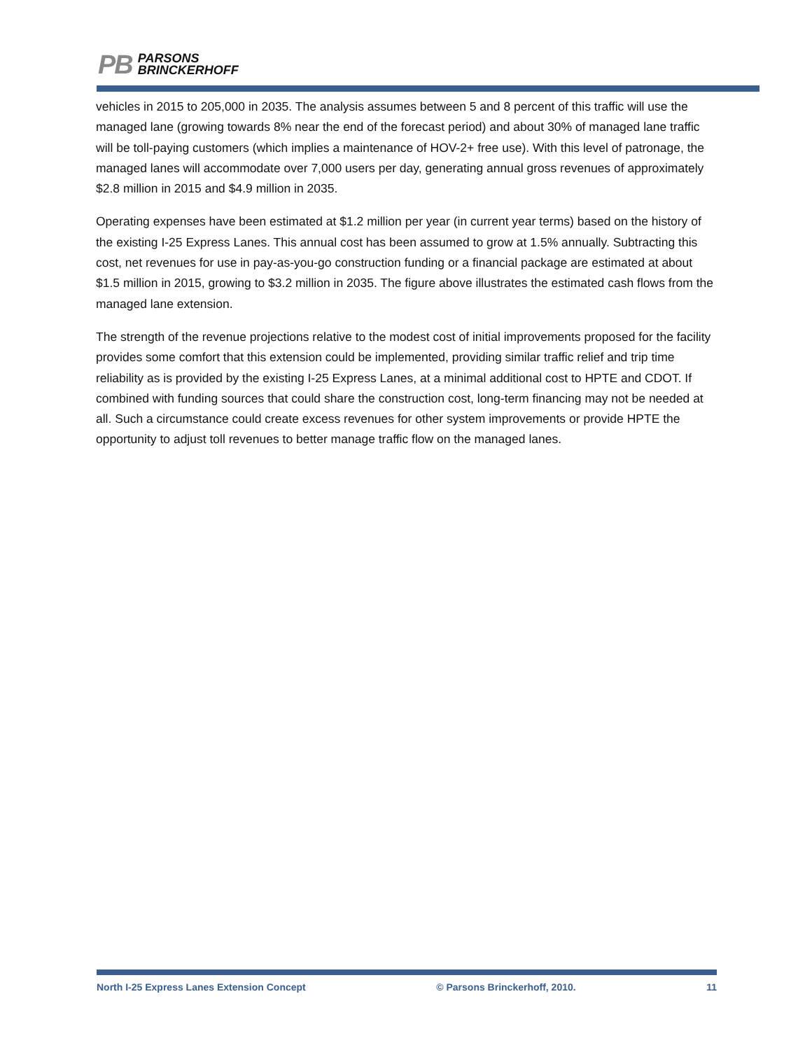PB
PARSONS
BRINCKERHOFF
vehicles in 2015 to 205,000 in 2035. The analysis assumes between 5 and 8 percent of this traffic will use the managed lane (growing towards 8% near the end of the forecast period) and about 30% of managed lane traffic will be toll-paying customers (which implies a maintenance of HOV-2+ free use). With this level of patronage, the managed lanes will accommodate over 7,000 users per day, generating annual gross revenues of approximately $2.8 million in 2015 and $4.9 million in 2035.
Operating expenses have been estimated at $1.2 million per year (in current year terms) based on the history of the existing I-25 Express Lanes. This annual cost has been assumed to grow at 1.5% annually. Subtracting this cost, net revenues for use in pay-as-you-go construction funding or a financial package are estimated at about $1.5 million in 2015, growing to $3.2 million in 2035. The figure above illustrates the estimated cash flows from the managed lane extension.
The strength of the revenue projections relative to the modest cost of initial improvements proposed for the facility provides some comfort that this extension could be implemented, providing similar traffic relief and trip time reliability as is provided by the existing I-25 Express Lanes, at a minimal additional cost to HPTE and CDOT. If combined with funding sources that could share the construction cost, long-term financing may not be needed at all. Such a circumstance could create excess revenues for other system improvements or provide HPTE the opportunity to adjust toll revenues to better manage traffic flow on the managed lanes.
North I-25 Express Lanes Extension Concept © Parsons Brinckerhoff, 2010. 11